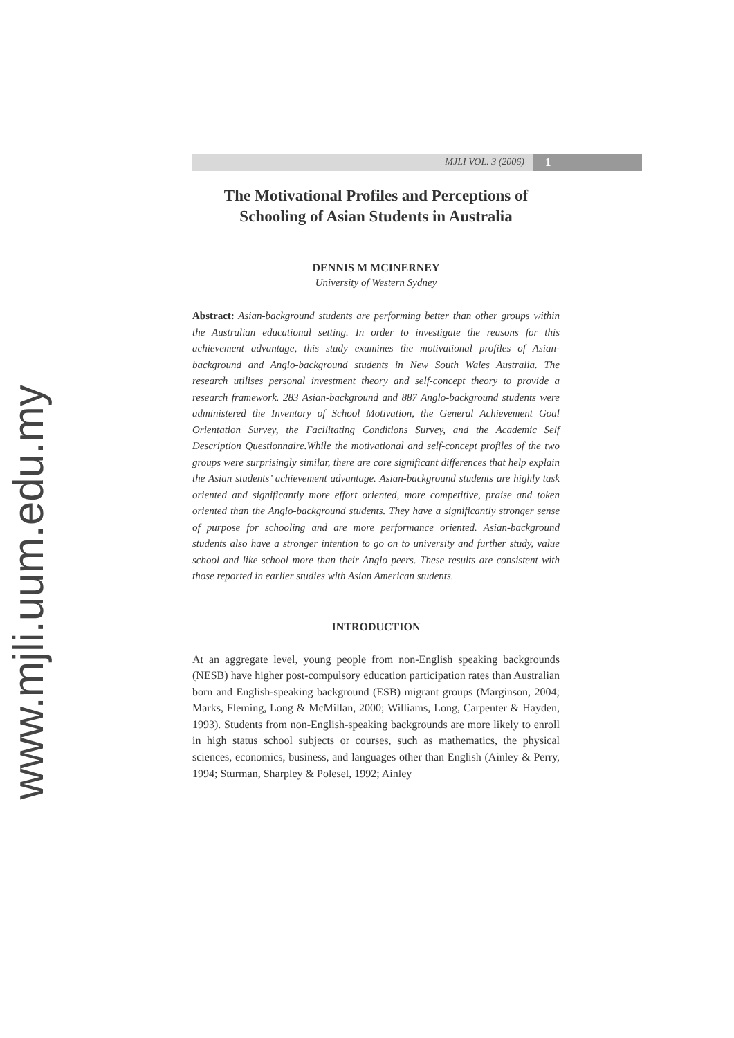www.mjli.uum.edu.my
MJLI VOL. 3 (2006) 1
The Motivational Profiles and Perceptions of Schooling of Asian Students in Australia
DENNIS M MCINERNEY
University of Western Sydney
Abstract: Asian-background students are performing better than other groups within the Australian educational setting. In order to investigate the reasons for this achievement advantage, this study examines the motivational profiles of Asian-background and Anglo-background students in New South Wales Australia. The research utilises personal investment theory and self-concept theory to provide a research framework. 283 Asian-background and 887 Anglo-background students were administered the Inventory of School Motivation, the General Achievement Goal Orientation Survey, the Facilitating Conditions Survey, and the Academic Self Description Questionnaire.While the motivational and self-concept profiles of the two groups were surprisingly similar, there are core significant differences that help explain the Asian students’ achievement advantage. Asian-background students are highly task oriented and significantly more effort oriented, more competitive, praise and token oriented than the Anglo-background students. They have a significantly stronger sense of purpose for schooling and are more performance oriented. Asian-background students also have a stronger intention to go on to university and further study, value school and like school more than their Anglo peers. These results are consistent with those reported in earlier studies with Asian American students.
INTRODUCTION
At an aggregate level, young people from non-English speaking backgrounds (NESB) have higher post-compulsory education participation rates than Australian born and English-speaking background (ESB) migrant groups (Marginson, 2004; Marks, Fleming, Long & McMillan, 2000; Williams, Long, Carpenter & Hayden, 1993). Students from non-English-speaking backgrounds are more likely to enroll in high status school subjects or courses, such as mathematics, the physical sciences, economics, business, and languages other than English (Ainley & Perry, 1994; Sturman, Sharpley & Polesel, 1992; Ainley